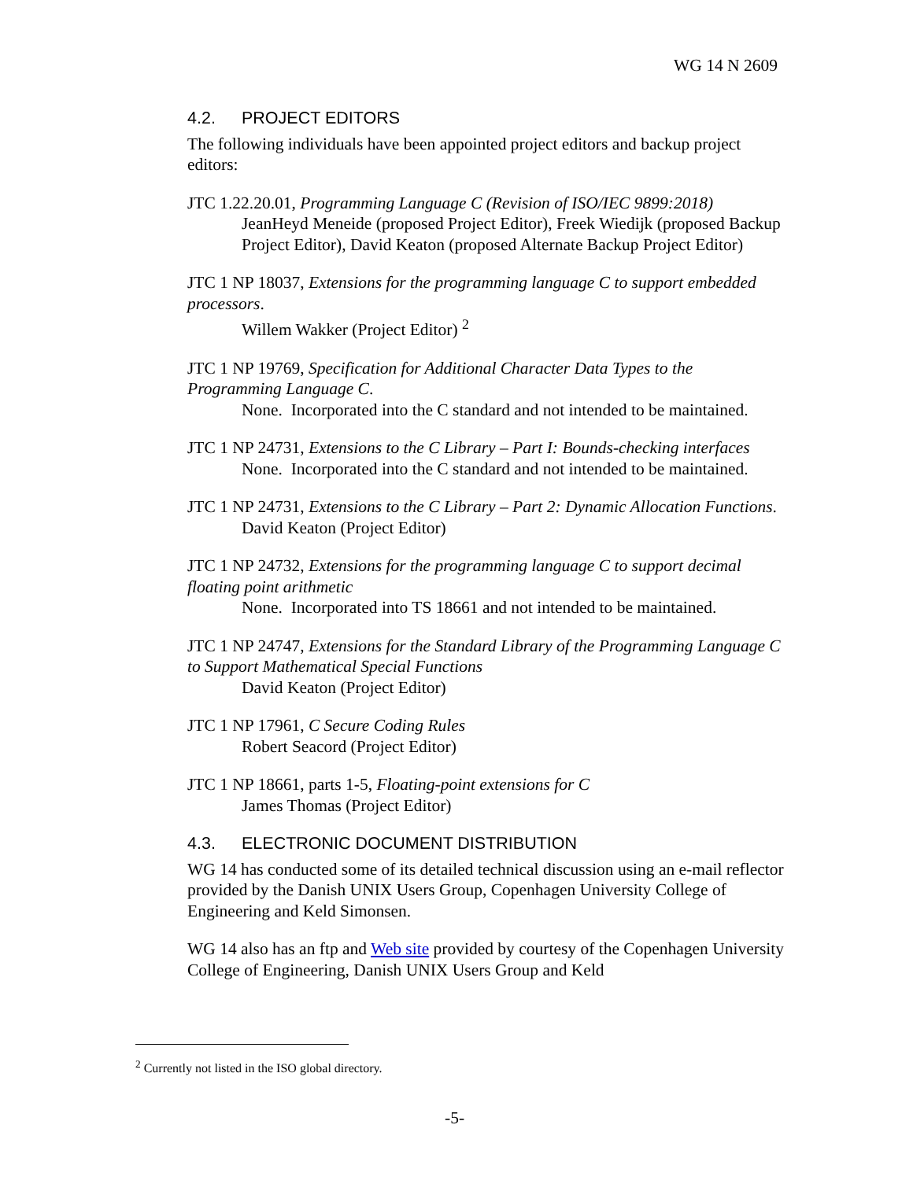WG 14 N 2609
4.2. PROJECT EDITORS
The following individuals have been appointed project editors and backup project editors:
JTC 1.22.20.01, Programming Language C (Revision of ISO/IEC 9899:2018)
JeanHeyd Meneide (proposed Project Editor), Freek Wiedijk (proposed Backup Project Editor), David Keaton (proposed Alternate Backup Project Editor)
JTC 1 NP 18037, Extensions for the programming language C to support embedded processors.
Willem Wakker (Project Editor) <sup>2</sup>
JTC 1 NP 19769, Specification for Additional Character Data Types to the Programming Language C.
None. Incorporated into the C standard and not intended to be maintained.
JTC 1 NP 24731, Extensions to the C Library – Part I: Bounds-checking interfaces
None. Incorporated into the C standard and not intended to be maintained.
JTC 1 NP 24731, Extensions to the C Library – Part 2: Dynamic Allocation Functions.
David Keaton (Project Editor)
JTC 1 NP 24732, Extensions for the programming language C to support decimal floating point arithmetic
None. Incorporated into TS 18661 and not intended to be maintained.
JTC 1 NP 24747, Extensions for the Standard Library of the Programming Language C to Support Mathematical Special Functions
David Keaton (Project Editor)
JTC 1 NP 17961, C Secure Coding Rules
Robert Seacord (Project Editor)
JTC 1 NP 18661, parts 1-5, Floating-point extensions for C
James Thomas (Project Editor)
4.3. ELECTRONIC DOCUMENT DISTRIBUTION
WG 14 has conducted some of its detailed technical discussion using an e-mail reflector provided by the Danish UNIX Users Group, Copenhagen University College of Engineering and Keld Simonsen.
WG 14 also has an ftp and Web site provided by courtesy of the Copenhagen University College of Engineering, Danish UNIX Users Group and Keld
<sup>2</sup> Currently not listed in the ISO global directory.
-5-